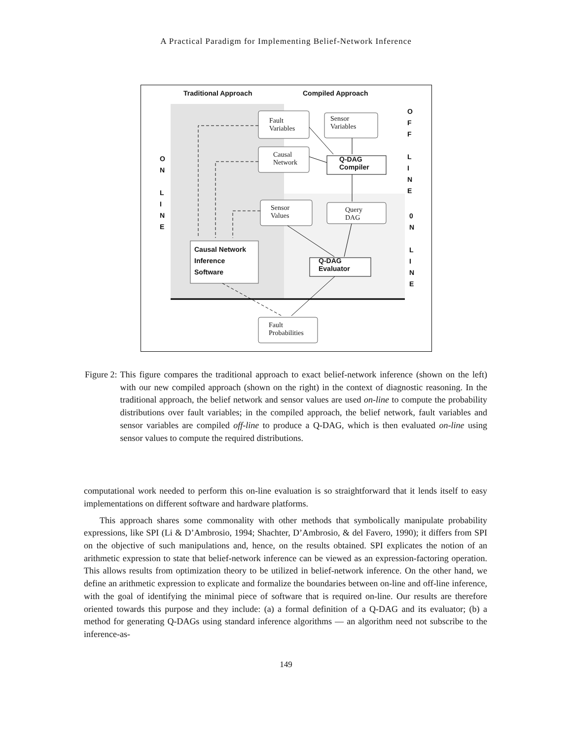A Practical Paradigm for Implementing Belief-Network Inference
Traditional Approach Compiled Approach
Fault
Variables
Sensor
Variables
Causal
Network
Q-DAG
Compiler
Sensor
Values
Query
DAG
Causal Network
Inference
Software
Q-DAG
Evaluator
Fault
Probabilities
O
N
L
I
N
E
O
F
F
L
I
N
E
0
N
L
I
N
E
Figure 2: This figure compares the traditional approach to exact belief-network inference (shown on the left) with our new compiled approach (shown on the right) in the context of diagnostic reasoning. In the traditional approach, the belief network and sensor values are used on-line to compute the probability distributions over fault variables; in the compiled approach, the belief network, fault variables and sensor variables are compiled off-line to produce a Q-DAG, which is then evaluated on-line using sensor values to compute the required distributions.
computational work needed to perform this on-line evaluation is so straightforward that it lends itself to easy implementations on different software and hardware platforms.
This approach shares some commonality with other methods that symbolically manipulate probability expressions, like SPI (Li & D’Ambrosio, 1994; Shachter, D’Ambrosio, & del Favero, 1990); it differs from SPI on the objective of such manipulations and, hence, on the results obtained. SPI explicates the notion of an arithmetic expression to state that belief-network inference can be viewed as an expression-factoring operation. This allows results from optimization theory to be utilized in belief-network inference. On the other hand, we define an arithmetic expression to explicate and formalize the boundaries between on-line and off-line inference, with the goal of identifying the minimal piece of software that is required on-line. Our results are therefore oriented towards this purpose and they include: (a) a formal definition of a Q-DAG and its evaluator; (b) a method for generating Q-DAGs using standard inference algorithms — an algorithm need not subscribe to the inference-as-
149